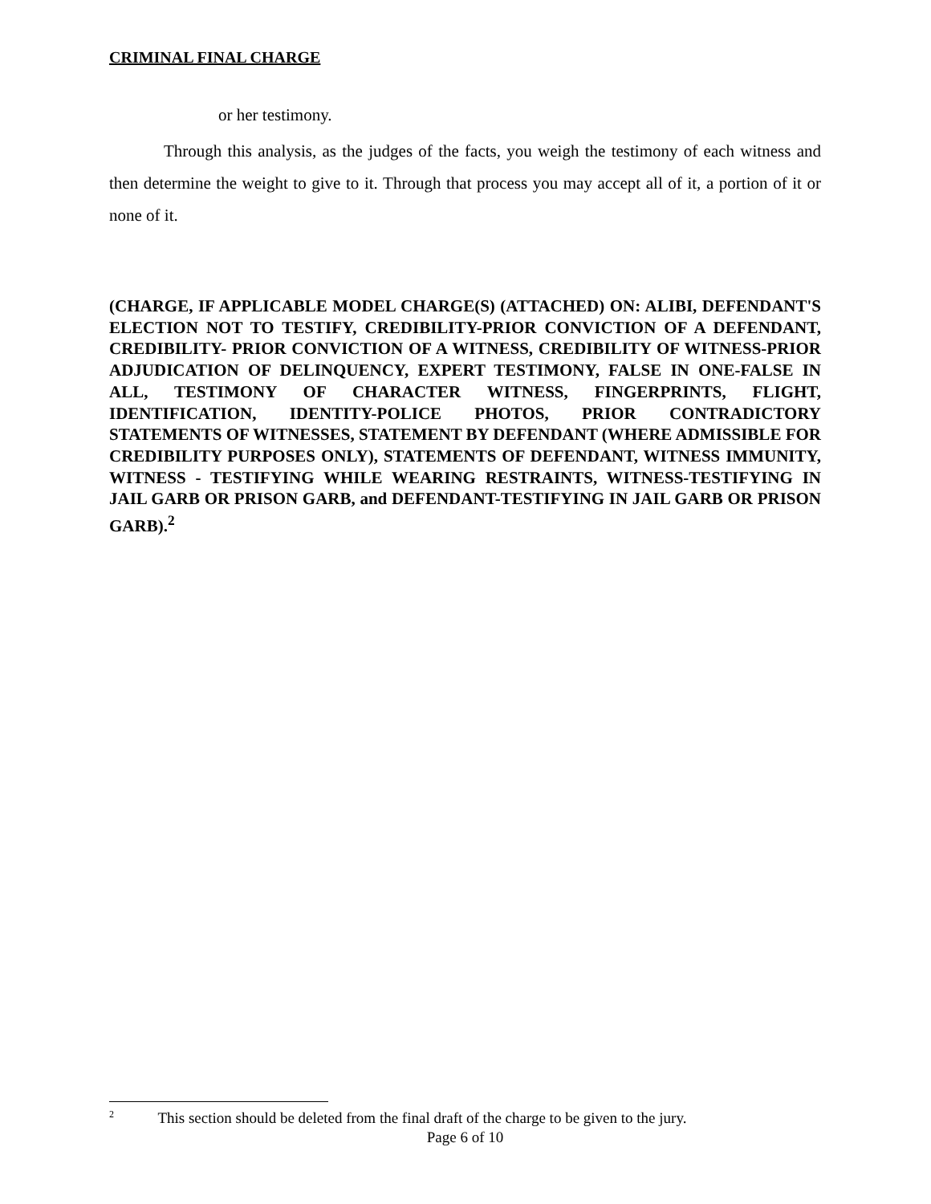CRIMINAL FINAL CHARGE
or her testimony.
Through this analysis, as the judges of the facts, you weigh the testimony of each witness and then determine the weight to give to it. Through that process you may accept all of it, a portion of it or none of it.
(CHARGE, IF APPLICABLE MODEL CHARGE(S) (ATTACHED) ON: ALIBI, DEFENDANT'S ELECTION NOT TO TESTIFY, CREDIBILITY-PRIOR CONVICTION OF A DEFENDANT, CREDIBILITY- PRIOR CONVICTION OF A WITNESS, CREDIBILITY OF WITNESS-PRIOR ADJUDICATION OF DELINQUENCY, EXPERT TESTIMONY, FALSE IN ONE-FALSE IN ALL, TESTIMONY OF CHARACTER WITNESS, FINGERPRINTS, FLIGHT, IDENTIFICATION, IDENTITY-POLICE PHOTOS, PRIOR CONTRADICTORY STATEMENTS OF WITNESSES, STATEMENT BY DEFENDANT (WHERE ADMISSIBLE FOR CREDIBILITY PURPOSES ONLY), STATEMENTS OF DEFENDANT, WITNESS IMMUNITY, WITNESS - TESTIFYING WHILE WEARING RESTRAINTS, WITNESS-TESTIFYING IN JAIL GARB OR PRISON GARB, and DEFENDANT-TESTIFYING IN JAIL GARB OR PRISON GARB).<sup>2</sup>
<sup>2</sup> This section should be deleted from the final draft of the charge to be given to the jury.
Page 6 of 10